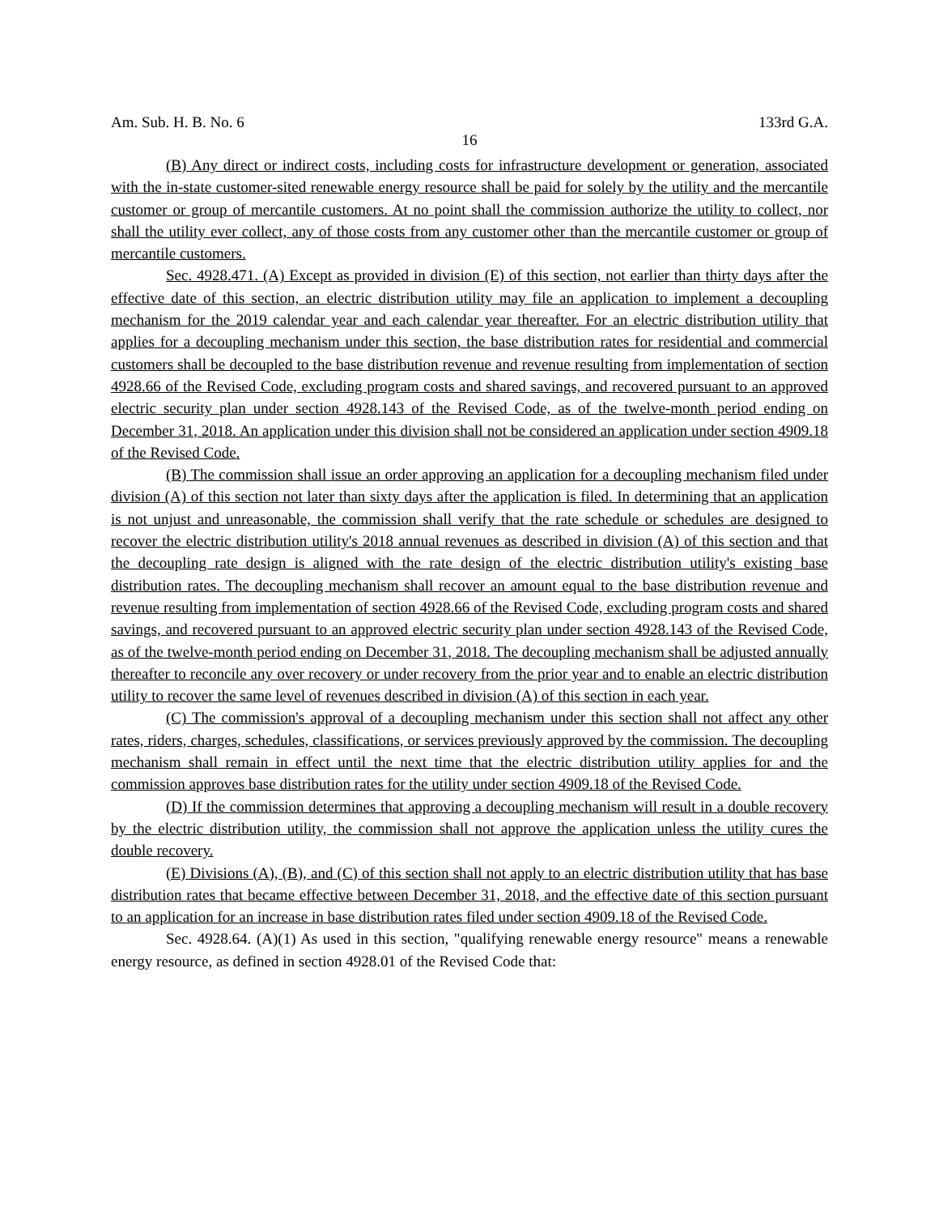Am. Sub. H. B. No. 6 133rd G.A.
16
(B) Any direct or indirect costs, including costs for infrastructure development or generation, associated with the in-state customer-sited renewable energy resource shall be paid for solely by the utility and the mercantile customer or group of mercantile customers. At no point shall the commission authorize the utility to collect, nor shall the utility ever collect, any of those costs from any customer other than the mercantile customer or group of mercantile customers.
Sec. 4928.471. (A) Except as provided in division (E) of this section, not earlier than thirty days after the effective date of this section, an electric distribution utility may file an application to implement a decoupling mechanism for the 2019 calendar year and each calendar year thereafter. For an electric distribution utility that applies for a decoupling mechanism under this section, the base distribution rates for residential and commercial customers shall be decoupled to the base distribution revenue and revenue resulting from implementation of section 4928.66 of the Revised Code, excluding program costs and shared savings, and recovered pursuant to an approved electric security plan under section 4928.143 of the Revised Code, as of the twelve-month period ending on December 31, 2018. An application under this division shall not be considered an application under section 4909.18 of the Revised Code.
(B) The commission shall issue an order approving an application for a decoupling mechanism filed under division (A) of this section not later than sixty days after the application is filed. In determining that an application is not unjust and unreasonable, the commission shall verify that the rate schedule or schedules are designed to recover the electric distribution utility's 2018 annual revenues as described in division (A) of this section and that the decoupling rate design is aligned with the rate design of the electric distribution utility's existing base distribution rates. The decoupling mechanism shall recover an amount equal to the base distribution revenue and revenue resulting from implementation of section 4928.66 of the Revised Code, excluding program costs and shared savings, and recovered pursuant to an approved electric security plan under section 4928.143 of the Revised Code, as of the twelve-month period ending on December 31, 2018. The decoupling mechanism shall be adjusted annually thereafter to reconcile any over recovery or under recovery from the prior year and to enable an electric distribution utility to recover the same level of revenues described in division (A) of this section in each year.
(C) The commission's approval of a decoupling mechanism under this section shall not affect any other rates, riders, charges, schedules, classifications, or services previously approved by the commission. The decoupling mechanism shall remain in effect until the next time that the electric distribution utility applies for and the commission approves base distribution rates for the utility under section 4909.18 of the Revised Code.
(D) If the commission determines that approving a decoupling mechanism will result in a double recovery by the electric distribution utility, the commission shall not approve the application unless the utility cures the double recovery.
(E) Divisions (A), (B), and (C) of this section shall not apply to an electric distribution utility that has base distribution rates that became effective between December 31, 2018, and the effective date of this section pursuant to an application for an increase in base distribution rates filed under section 4909.18 of the Revised Code.
Sec. 4928.64. (A)(1) As used in this section, "qualifying renewable energy resource" means a renewable energy resource, as defined in section 4928.01 of the Revised Code that: